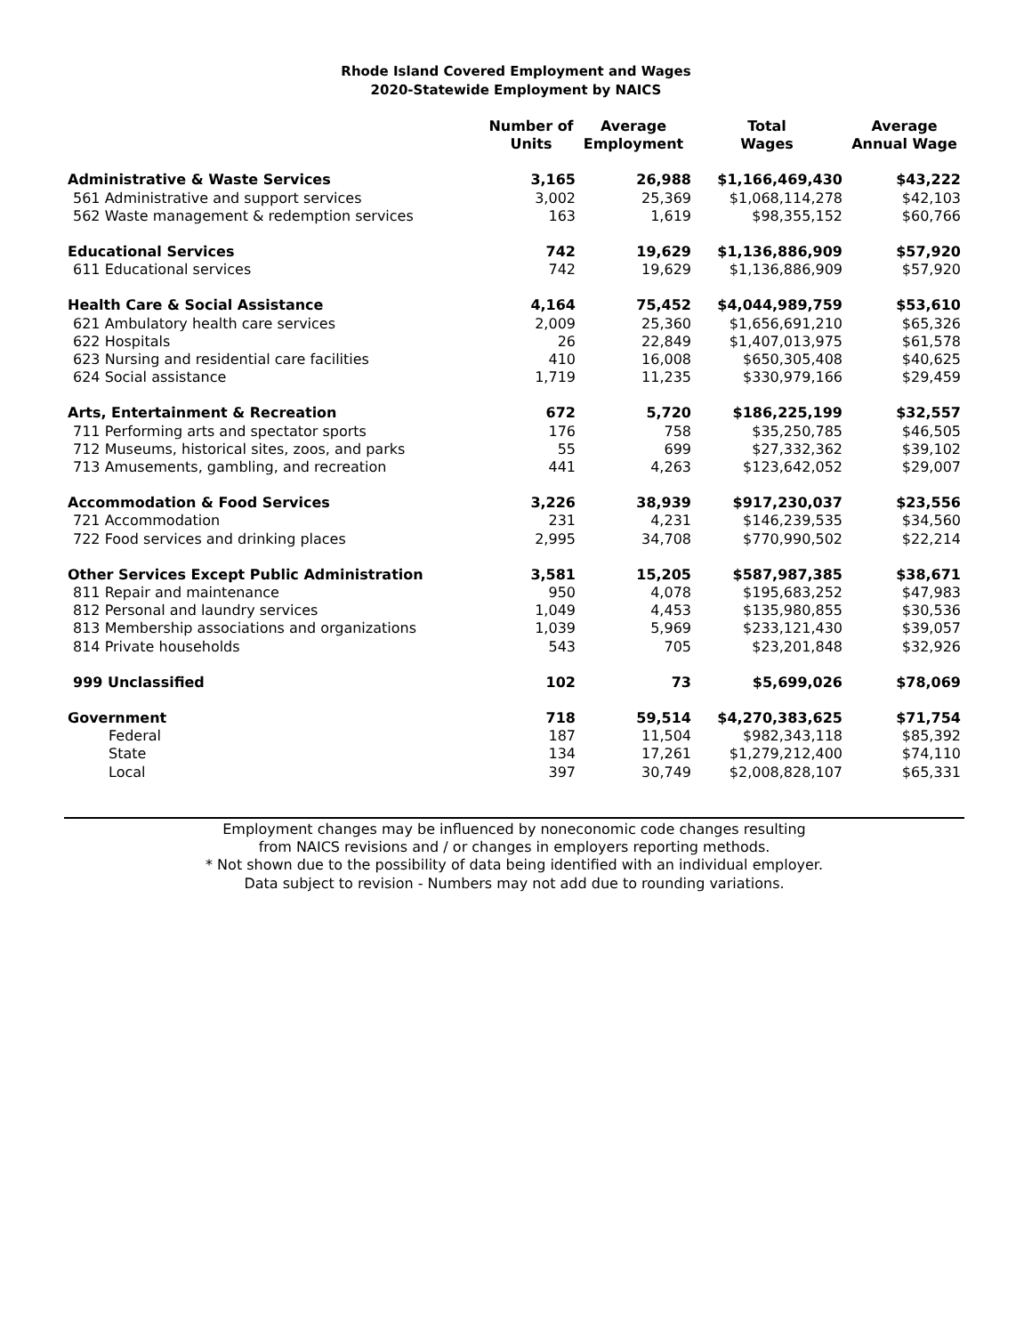Rhode Island Covered Employment and Wages
2020-Statewide Employment by NAICS
| | Number of Units | Average Employment | Total Wages | Average Annual Wage |
| --- | --- | --- | --- | --- |
| Administrative & Waste Services | 3,165 | 26,988 | $1,166,469,430 | $43,222 |
| 561 Administrative and support services | 3,002 | 25,369 | $1,068,114,278 | $42,103 |
| 562 Waste management & redemption services | 163 | 1,619 | $98,355,152 | $60,766 |
| Educational Services | 742 | 19,629 | $1,136,886,909 | $57,920 |
| 611 Educational services | 742 | 19,629 | $1,136,886,909 | $57,920 |
| Health Care & Social Assistance | 4,164 | 75,452 | $4,044,989,759 | $53,610 |
| 621 Ambulatory health care services | 2,009 | 25,360 | $1,656,691,210 | $65,326 |
| 622 Hospitals | 26 | 22,849 | $1,407,013,975 | $61,578 |
| 623 Nursing and residential care facilities | 410 | 16,008 | $650,305,408 | $40,625 |
| 624 Social assistance | 1,719 | 11,235 | $330,979,166 | $29,459 |
| Arts, Entertainment & Recreation | 672 | 5,720 | $186,225,199 | $32,557 |
| 711 Performing arts and spectator sports | 176 | 758 | $35,250,785 | $46,505 |
| 712 Museums, historical sites, zoos, and parks | 55 | 699 | $27,332,362 | $39,102 |
| 713 Amusements, gambling, and recreation | 441 | 4,263 | $123,642,052 | $29,007 |
| Accommodation & Food Services | 3,226 | 38,939 | $917,230,037 | $23,556 |
| 721 Accommodation | 231 | 4,231 | $146,239,535 | $34,560 |
| 722 Food services and drinking places | 2,995 | 34,708 | $770,990,502 | $22,214 |
| Other Services Except Public Administration | 3,581 | 15,205 | $587,987,385 | $38,671 |
| 811 Repair and maintenance | 950 | 4,078 | $195,683,252 | $47,983 |
| 812 Personal and laundry services | 1,049 | 4,453 | $135,980,855 | $30,536 |
| 813 Membership associations and organizations | 1,039 | 5,969 | $233,121,430 | $39,057 |
| 814 Private households | 543 | 705 | $23,201,848 | $32,926 |
| 999 Unclassified | 102 | 73 | $5,699,026 | $78,069 |
| Government | 718 | 59,514 | $4,270,383,625 | $71,754 |
| Federal | 187 | 11,504 | $982,343,118 | $85,392 |
| State | 134 | 17,261 | $1,279,212,400 | $74,110 |
| Local | 397 | 30,749 | $2,008,828,107 | $65,331 |
Employment changes may be influenced by noneconomic code changes resulting
from NAICS revisions and / or changes in employers reporting methods.
* Not shown due to the possibility of data being identified with an individual employer.
Data subject to revision - Numbers may not add due to rounding variations.